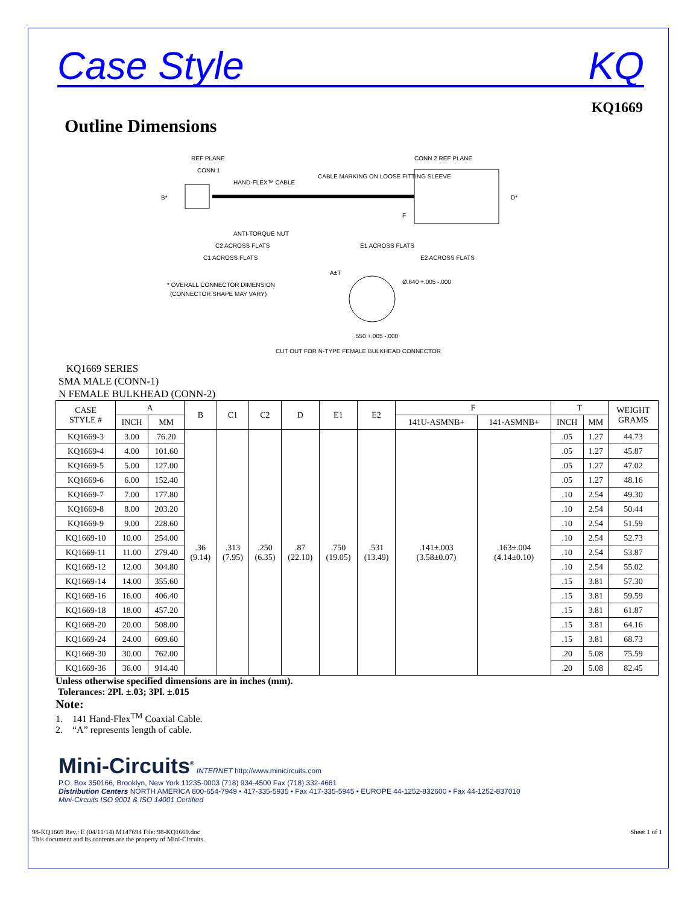Case Style KQ
KQ1669
Outline Dimensions
REF PLANE
CONN 1
HAND-FLEX™ CABLE
CABLE MARKING ON LOOSE FITTING SLEEVE
CONN 2 REF PLANE
B*
D*
F
ANTI-TORQUE NUT
C2 ACROSS FLATS
C1 ACROSS FLATS
E1 ACROSS FLATS
E2 ACROSS FLATS
A±T
* OVERALL CONNECTOR DIMENSION
(CONNECTOR SHAPE MAY VARY)
Ø.640 +.005 -.000
.550 +.005 -.000
CUT OUT FOR N-TYPE FEMALE BULKHEAD CONNECTOR
KQ1669 SERIES
SMA MALE (CONN-1)
N FEMALE BULKHEAD (CONN-2)
| CASE STYLE # | A | | B | C1 | C2 | D | E1 | E2 | F | | T | | WEIGHT GRAMS |
| --- | --- | --- | --- | --- | --- | --- | --- | --- | --- | --- | --- | --- | --- |
| | INCH | MM | | | | | | | 141U-ASMNB+ | 141-ASMNB+ | INCH | MM | |
| KQ1669-3 | 3.00 | 76.20 | .36 (9.14) | .313 (7.95) | .250 (6.35) | .87 (22.10) | .750 (19.05) | .531 (13.49) | .141±.003 (3.58±0.07) | .163±.004 (4.14±0.10) | .05 | 1.27 | 44.73 |
| KQ1669-4 | 4.00 | 101.60 | | | | | | | | | .05 | 1.27 | 45.87 |
| KQ1669-5 | 5.00 | 127.00 | | | | | | | | | .05 | 1.27 | 47.02 |
| KQ1669-6 | 6.00 | 152.40 | | | | | | | | | .05 | 1.27 | 48.16 |
| KQ1669-7 | 7.00 | 177.80 | | | | | | | | | .10 | 2.54 | 49.30 |
| KQ1669-8 | 8.00 | 203.20 | | | | | | | | | .10 | 2.54 | 50.44 |
| KQ1669-9 | 9.00 | 228.60 | | | | | | | | | .10 | 2.54 | 51.59 |
| KQ1669-10 | 10.00 | 254.00 | | | | | | | | | .10 | 2.54 | 52.73 |
| KQ1669-11 | 11.00 | 279.40 | | | | | | | | | .10 | 2.54 | 53.87 |
| KQ1669-12 | 12.00 | 304.80 | | | | | | | | | .10 | 2.54 | 55.02 |
| KQ1669-14 | 14.00 | 355.60 | | | | | | | | | .15 | 3.81 | 57.30 |
| KQ1669-16 | 16.00 | 406.40 | | | | | | | | | .15 | 3.81 | 59.59 |
| KQ1669-18 | 18.00 | 457.20 | | | | | | | | | .15 | 3.81 | 61.87 |
| KQ1669-20 | 20.00 | 508.00 | | | | | | | | | .15 | 3.81 | 64.16 |
| KQ1669-24 | 24.00 | 609.60 | | | | | | | | | .15 | 3.81 | 68.73 |
| KQ1669-30 | 30.00 | 762.00 | | | | | | | | | .20 | 5.08 | 75.59 |
| KQ1669-36 | 36.00 | 914.40 | | | | | | | | | .20 | 5.08 | 82.45 |
Unless otherwise specified dimensions are in inches (mm).
Tolerances: 2Pl. ±.03; 3Pl. ±.015
Note:
1. 141 Hand-Flex<sup>TM</sup> Coaxial Cable.
2. “A” represents length of cable.
Mini-Circuits<sup>®</sup> INTERNET http://www.minicircuits.com
P.O. Box 350166, Brooklyn, New York 11235-0003 (718) 934-4500 Fax (718) 332-4661
Distribution Centers NORTH AMERICA 800-654-7949 • 417-335-5935 • Fax 417-335-5945 • EUROPE 44-1252-832600 • Fax 44-1252-837010
Mini-Circuits ISO 9001 & ISO 14001 Certified
98-KQ1669 Rev.: E (04/11/14) M147694 File: 98-KQ1669.doc
This document and its contents are the property of Mini-Circuits. Sheet 1 of 1